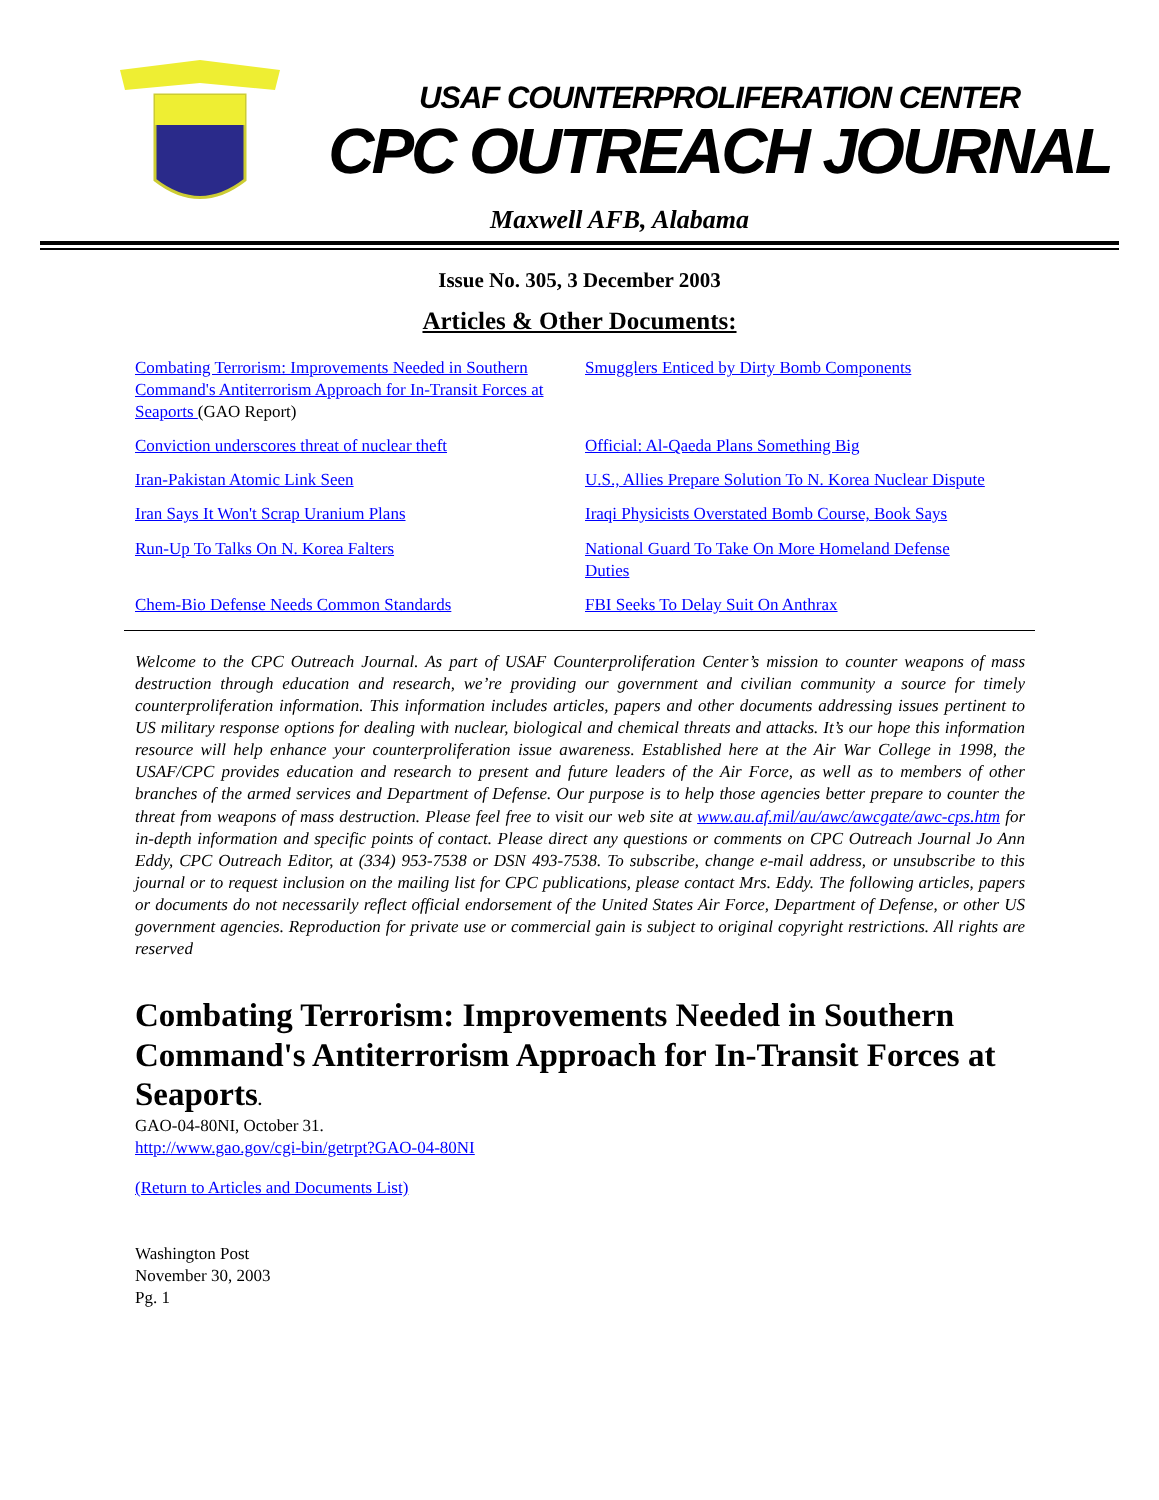USAF COUNTERPROLIFERATION CENTER
CPC OUTREACH JOURNAL
Maxwell AFB, Alabama
Issue No. 305, 3 December 2003
Articles & Other Documents:
Combating Terrorism: Improvements Needed in Southern Command's Antiterrorism Approach for In-Transit Forces at Seaports (GAO Report)
Smugglers Enticed by Dirty Bomb Components
Conviction underscores threat of nuclear theft
Official: Al-Qaeda Plans Something Big
Iran-Pakistan Atomic Link Seen
U.S., Allies Prepare Solution To N. Korea Nuclear Dispute
Iran Says It Won't Scrap Uranium Plans
Iraqi Physicists Overstated Bomb Course, Book Says
Run-Up To Talks On N. Korea Falters
National Guard To Take On More Homeland Defense Duties
Chem-Bio Defense Needs Common Standards
FBI Seeks To Delay Suit On Anthrax
Welcome to the CPC Outreach Journal. As part of USAF Counterproliferation Center’s mission to counter weapons of mass destruction through education and research, we’re providing our government and civilian community a source for timely counterproliferation information. This information includes articles, papers and other documents addressing issues pertinent to US military response options for dealing with nuclear, biological and chemical threats and attacks. It’s our hope this information resource will help enhance your counterproliferation issue awareness. Established here at the Air War College in 1998, the USAF/CPC provides education and research to present and future leaders of the Air Force, as well as to members of other branches of the armed services and Department of Defense. Our purpose is to help those agencies better prepare to counter the threat from weapons of mass destruction. Please feel free to visit our web site at www.au.af.mil/au/awc/awcgate/awc-cps.htm for in-depth information and specific points of contact. Please direct any questions or comments on CPC Outreach Journal Jo Ann Eddy, CPC Outreach Editor, at (334) 953-7538 or DSN 493-7538. To subscribe, change e-mail address, or unsubscribe to this journal or to request inclusion on the mailing list for CPC publications, please contact Mrs. Eddy. The following articles, papers or documents do not necessarily reflect official endorsement of the United States Air Force, Department of Defense, or other US government agencies. Reproduction for private use or commercial gain is subject to original copyright restrictions. All rights are reserved
Combating Terrorism: Improvements Needed in Southern Command's Antiterrorism Approach for In-Transit Forces at Seaports.
GAO-04-80NI, October 31.
http://www.gao.gov/cgi-bin/getrpt?GAO-04-80NI
(Return to Articles and Documents List)
Washington Post
November 30, 2003
Pg. 1